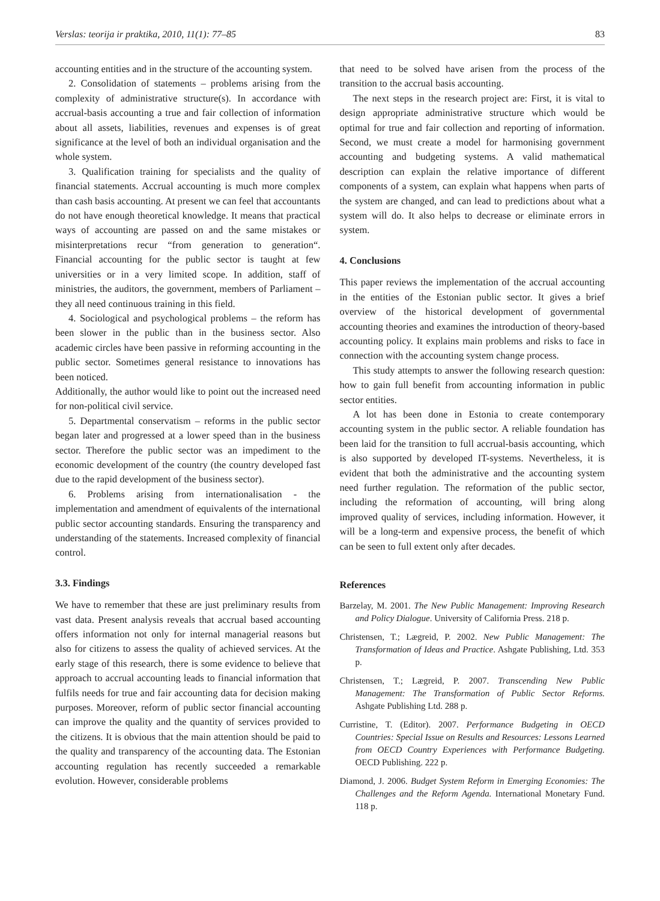Verslas: teorija ir praktika, 2010, 11(1): 77–85 83
accounting entities and in the structure of the accounting system.
2. Consolidation of statements – problems arising from the complexity of administrative structure(s). In accordance with accrual-basis accounting a true and fair collection of information about all assets, liabilities, revenues and expenses is of great significance at the level of both an individual organisation and the whole system.
3. Qualification training for specialists and the quality of financial statements. Accrual accounting is much more complex than cash basis accounting. At present we can feel that accountants do not have enough theoretical knowledge. It means that practical ways of accounting are passed on and the same mistakes or misinterpretations recur “from generation to generation“. Financial accounting for the public sector is taught at few universities or in a very limited scope. In addition, staff of ministries, the auditors, the government, members of Parliament – they all need continuous training in this field.
4. Sociological and psychological problems – the reform has been slower in the public than in the business sector. Also academic circles have been passive in reforming accounting in the public sector. Sometimes general resistance to innovations has been noticed.
Additionally, the author would like to point out the increased need for non-political civil service.
5. Departmental conservatism – reforms in the public sector began later and progressed at a lower speed than in the business sector. Therefore the public sector was an impediment to the economic development of the country (the country developed fast due to the rapid development of the business sector).
6. Problems arising from internationalisation - the implementation and amendment of equivalents of the international public sector accounting standards. Ensuring the transparency and understanding of the statements. Increased complexity of financial control.
3.3. Findings
We have to remember that these are just preliminary results from vast data. Present analysis reveals that accrual based accounting offers information not only for internal managerial reasons but also for citizens to assess the quality of achieved services. At the early stage of this research, there is some evidence to believe that approach to accrual accounting leads to financial information that fulfils needs for true and fair accounting data for decision making purposes. Moreover, reform of public sector financial accounting can improve the quality and the quantity of services provided to the citizens. It is obvious that the main attention should be paid to the quality and transparency of the accounting data. The Estonian accounting regulation has recently succeeded a remarkable evolution. However, considerable problems
that need to be solved have arisen from the process of the transition to the accrual basis accounting.
The next steps in the research project are: First, it is vital to design appropriate administrative structure which would be optimal for true and fair collection and reporting of information. Second, we must create a model for harmonising government accounting and budgeting systems. A valid mathematical description can explain the relative importance of different components of a system, can explain what happens when parts of the system are changed, and can lead to predictions about what a system will do. It also helps to decrease or eliminate errors in system.
4. Conclusions
This paper reviews the implementation of the accrual accounting in the entities of the Estonian public sector. It gives a brief overview of the historical development of governmental accounting theories and examines the introduction of theory-based accounting policy. It explains main problems and risks to face in connection with the accounting system change process.
This study attempts to answer the following research question: how to gain full benefit from accounting information in public sector entities.
A lot has been done in Estonia to create contemporary accounting system in the public sector. A reliable foundation has been laid for the transition to full accrual-basis accounting, which is also supported by developed IT-systems. Nevertheless, it is evident that both the administrative and the accounting system need further regulation. The reformation of the public sector, including the reformation of accounting, will bring along improved quality of services, including information. However, it will be a long-term and expensive process, the benefit of which can be seen to full extent only after decades.
References
Barzelay, M. 2001. The New Public Management: Improving Research and Policy Dialogue. University of California Press. 218 p.
Christensen, T.; Lægreid, P. 2002. New Public Management: The Transformation of Ideas and Practice. Ashgate Publishing, Ltd. 353 p.
Christensen, T.; Lægreid, P. 2007. Transcending New Public Management: The Transformation of Public Sector Reforms. Ashgate Publishing Ltd. 288 p.
Curristine, T. (Editor). 2007. Performance Budgeting in OECD Countries: Special Issue on Results and Resources: Lessons Learned from OECD Country Experiences with Performance Budgeting. OECD Publishing. 222 p.
Diamond, J. 2006. Budget System Reform in Emerging Economies: The Challenges and the Reform Agenda. International Monetary Fund. 118 p.